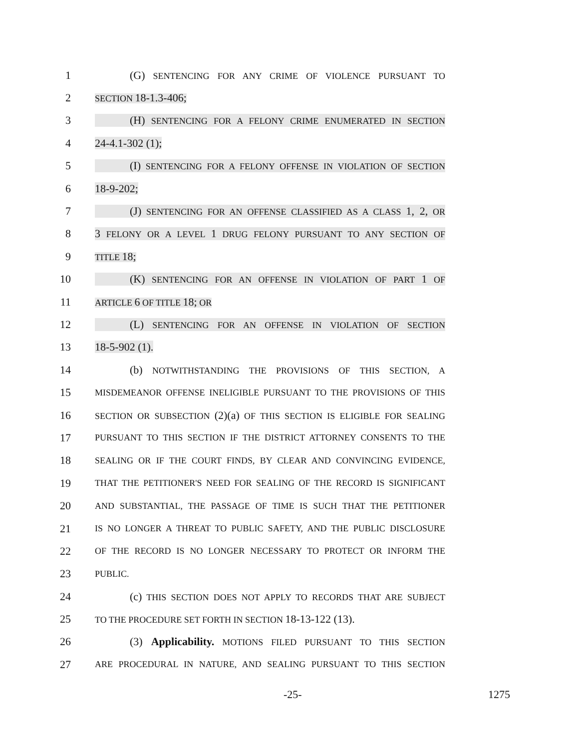1 (G) SENTENCING FOR ANY CRIME OF VIOLENCE PURSUANT TO
2 SECTION 18-1.3-406;
3 (H) SENTENCING FOR A FELONY CRIME ENUMERATED IN SECTION
4 24-4.1-302 (1);
5 (I) SENTENCING FOR A FELONY OFFENSE IN VIOLATION OF SECTION
6 18-9-202;
7 (J) SENTENCING FOR AN OFFENSE CLASSIFIED AS A CLASS 1, 2, OR
8 3 FELONY OR A LEVEL 1 DRUG FELONY PURSUANT TO ANY SECTION OF
9 TITLE 18;
10 (K) SENTENCING FOR AN OFFENSE IN VIOLATION OF PART 1 OF
11 ARTICLE 6 OF TITLE 18; OR
12 (L) SENTENCING FOR AN OFFENSE IN VIOLATION OF SECTION
13 18-5-902 (1).
14 (b) NOTWITHSTANDING THE PROVISIONS OF THIS SECTION, A
15 MISDEMEANOR OFFENSE INELIGIBLE PURSUANT TO THE PROVISIONS OF THIS
16 SECTION OR SUBSECTION (2)(a) OF THIS SECTION IS ELIGIBLE FOR SEALING
17 PURSUANT TO THIS SECTION IF THE DISTRICT ATTORNEY CONSENTS TO THE
18 SEALING OR IF THE COURT FINDS, BY CLEAR AND CONVINCING EVIDENCE,
19 THAT THE PETITIONER'S NEED FOR SEALING OF THE RECORD IS SIGNIFICANT
20 AND SUBSTANTIAL, THE PASSAGE OF TIME IS SUCH THAT THE PETITIONER
21 IS NO LONGER A THREAT TO PUBLIC SAFETY, AND THE PUBLIC DISCLOSURE
22 OF THE RECORD IS NO LONGER NECESSARY TO PROTECT OR INFORM THE
23 PUBLIC.
24 (c) THIS SECTION DOES NOT APPLY TO RECORDS THAT ARE SUBJECT
25 TO THE PROCEDURE SET FORTH IN SECTION 18-13-122 (13).
26 (3) Applicability. MOTIONS FILED PURSUANT TO THIS SECTION
27 ARE PROCEDURAL IN NATURE, AND SEALING PURSUANT TO THIS SECTION
-25- 1275